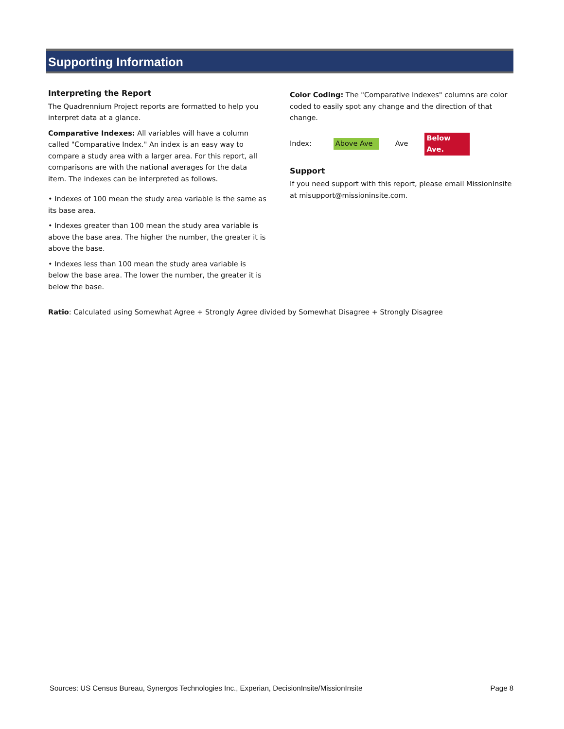Supporting Information
Interpreting the Report
The Quadrennium Project reports are formatted to help you interpret data at a glance.
Comparative Indexes: All variables will have a column called "Comparative Index." An index is an easy way to compare a study area with a larger area. For this report, all comparisons are with the national averages for the data item. The indexes can be interpreted as follows.
• Indexes of 100 mean the study area variable is the same as its base area.
• Indexes greater than 100 mean the study area variable is above the base area. The higher the number, the greater it is above the base.
• Indexes less than 100 mean the study area variable is below the base area. The lower the number, the greater it is below the base.
Color Coding: The "Comparative Indexes" columns are color coded to easily spot any change and the direction of that change.
Index: Above Ave Ave Below Ave.
Support
If you need support with this report, please email MissionInsite at misupport@missioninsite.com.
Ratio: Calculated using Somewhat Agree + Strongly Agree divided by Somewhat Disagree + Strongly Disagree
Sources: US Census Bureau, Synergos Technologies Inc., Experian, DecisionInsite/MissionInsite Page 8